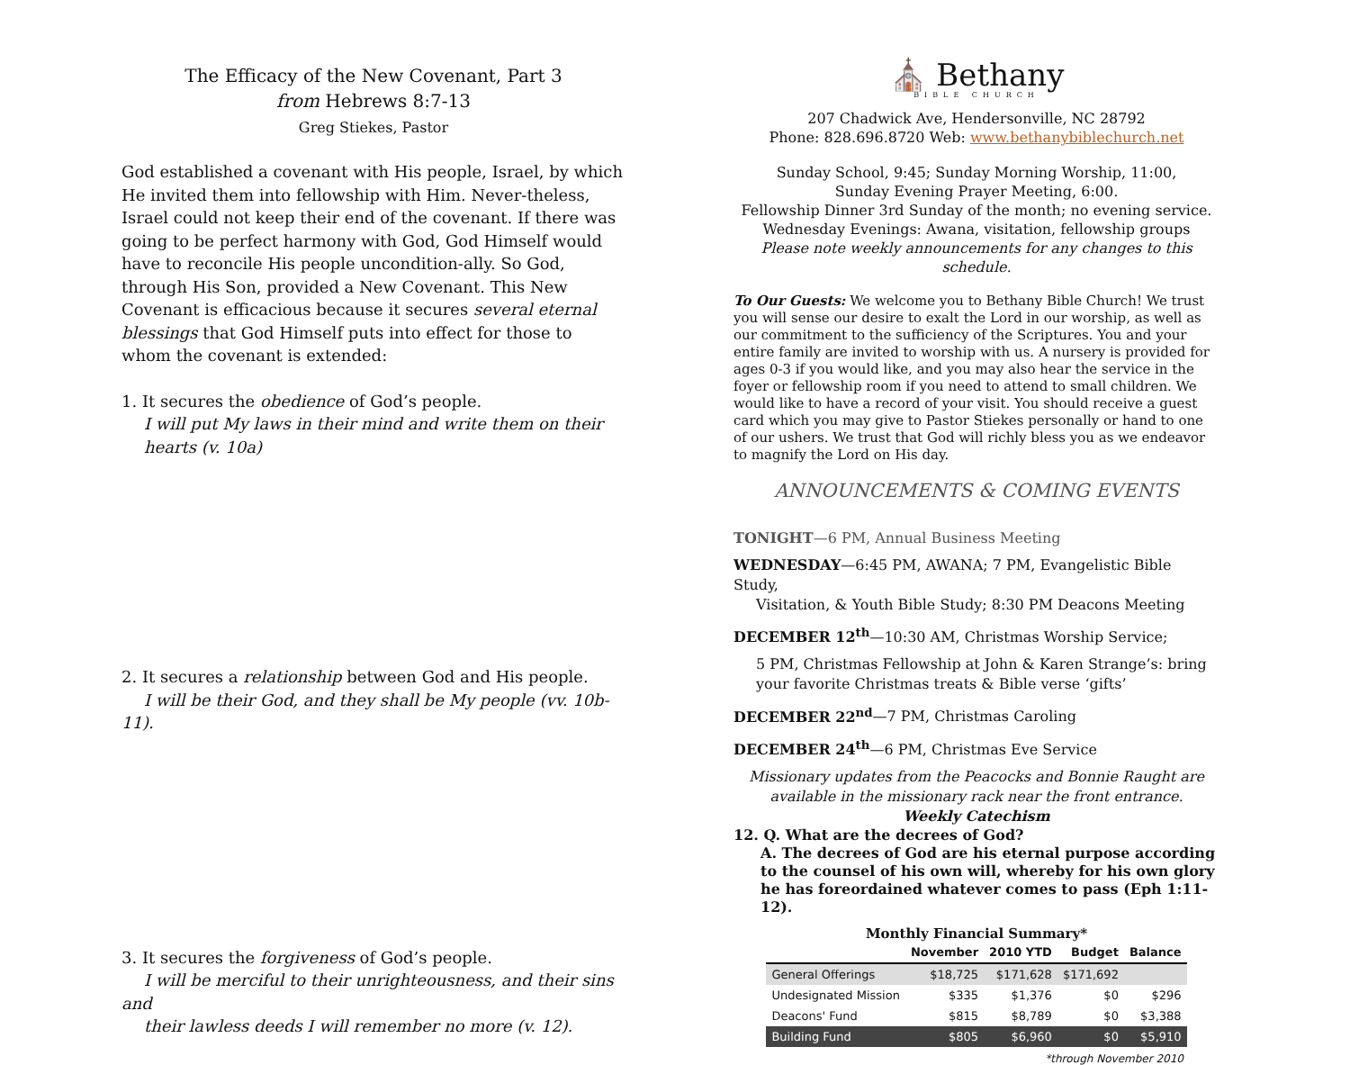The Efficacy of the New Covenant, Part 3
from Hebrews 8:7-13
Greg Stiekes, Pastor
God established a covenant with His people, Israel, by which He invited them into fellowship with Him. Never-theless, Israel could not keep their end of the covenant. If there was going to be perfect harmony with God, God Himself would have to reconcile His people uncondition-ally. So God, through His Son, provided a New Covenant. This New Covenant is efficacious because it secures several eternal blessings that God Himself puts into effect for those to whom the covenant is extended:
1. It secures the obedience of God’s people.
I will put My laws in their mind and write them on their
hearts (v. 10a)
2. It secures a relationship between God and His people.
I will be their God, and they shall be My people (vv. 10b-11).
3. It secures the forgiveness of God’s people.
I will be merciful to their unrighteousness, and their sins and
their lawless deeds I will remember no more (v. 12).
⛪ Bethany
BIBLE CHURCH
207 Chadwick Ave, Hendersonville, NC 28792
Phone: 828.696.8720 Web: www.bethanybiblechurch.net
Sunday School, 9:45; Sunday Morning Worship, 11:00,
Sunday Evening Prayer Meeting, 6:00.
Fellowship Dinner 3rd Sunday of the month; no evening service.
Wednesday Evenings: Awana, visitation, fellowship groups
Please note weekly announcements for any changes to this schedule.
To Our Guests: We welcome you to Bethany Bible Church! We trust you will sense our desire to exalt the Lord in our worship, as well as our commitment to the sufficiency of the Scriptures. You and your entire family are invited to worship with us. A nursery is provided for ages 0-3 if you would like, and you may also hear the service in the foyer or fellowship room if you need to attend to small children. We would like to have a record of your visit. You should receive a guest card which you may give to Pastor Stiekes personally or hand to one of our ushers. We trust that God will richly bless you as we endeavor to magnify the Lord on His day.
ANNOUNCEMENTS & COMING EVENTS
TONIGHT—6 PM, Annual Business Meeting
WEDNESDAY—6:45 PM, AWANA; 7 PM, Evangelistic Bible Study,
Visitation, & Youth Bible Study; 8:30 PM Deacons Meeting
DECEMBER 12<sup>th</sup>—10:30 AM, Christmas Worship Service;
5 PM, Christmas Fellowship at John & Karen Strange’s: bring your favorite Christmas treats & Bible verse ‘gifts’
DECEMBER 22<sup>nd</sup>—7 PM, Christmas Caroling
DECEMBER 24<sup>th</sup>—6 PM, Christmas Eve Service
Missionary updates from the Peacocks and Bonnie Raught are available in the missionary rack near the front entrance.
Weekly Catechism
12. Q. What are the decrees of God?
A. The decrees of God are his eternal purpose according to the counsel of his own will, whereby for his own glory he has foreordained whatever comes to pass (Eph 1:11-12).
Monthly Financial Summary*
| | November | 2010 YTD | Budget | Balance |
| --- | --- | --- | --- | --- |
| General Offerings | $18,725 | $171,628 | $171,692 | |
| Undesignated Mission | $335 | $1,376 | $0 | $296 |
| Deacons' Fund | $815 | $8,789 | $0 | $3,388 |
| Building Fund | $805 | $6,960 | $0 | $5,910 |
*through November 2010